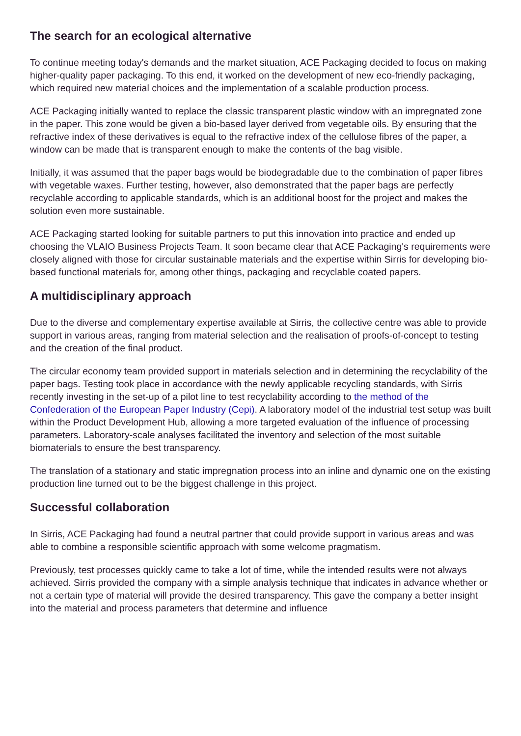The search for an ecological alternative
To continue meeting today's demands and the market situation, ACE Packaging decided to focus on making higher-quality paper packaging. To this end, it worked on the development of new eco-friendly packaging, which required new material choices and the implementation of a scalable production process.
ACE Packaging initially wanted to replace the classic transparent plastic window with an impregnated zone in the paper. This zone would be given a bio-based layer derived from vegetable oils. By ensuring that the refractive index of these derivatives is equal to the refractive index of the cellulose fibres of the paper, a window can be made that is transparent enough to make the contents of the bag visible.
Initially, it was assumed that the paper bags would be biodegradable due to the combination of paper fibres with vegetable waxes. Further testing, however, also demonstrated that the paper bags are perfectly recyclable according to applicable standards, which is an additional boost for the project and makes the solution even more sustainable.
ACE Packaging started looking for suitable partners to put this innovation into practice and ended up choosing the VLAIO Business Projects Team. It soon became clear that ACE Packaging's requirements were closely aligned with those for circular sustainable materials and the expertise within Sirris for developing bio-based functional materials for, among other things, packaging and recyclable coated papers.
A multidisciplinary approach
Due to the diverse and complementary expertise available at Sirris, the collective centre was able to provide support in various areas, ranging from material selection and the realisation of proofs-of-concept to testing and the creation of the final product.
The circular economy team provided support in materials selection and in determining the recyclability of the paper bags. Testing took place in accordance with the newly applicable recycling standards, with Sirris recently investing in the set-up of a pilot line to test recyclability according to the method of the Confederation of the European Paper Industry (Cepi). A laboratory model of the industrial test setup was built within the Product Development Hub, allowing a more targeted evaluation of the influence of processing parameters. Laboratory-scale analyses facilitated the inventory and selection of the most suitable biomaterials to ensure the best transparency.
The translation of a stationary and static impregnation process into an inline and dynamic one on the existing production line turned out to be the biggest challenge in this project.
Successful collaboration
In Sirris, ACE Packaging had found a neutral partner that could provide support in various areas and was able to combine a responsible scientific approach with some welcome pragmatism.
Previously, test processes quickly came to take a lot of time, while the intended results were not always achieved. Sirris provided the company with a simple analysis technique that indicates in advance whether or not a certain type of material will provide the desired transparency. This gave the company a better insight into the material and process parameters that determine and influence